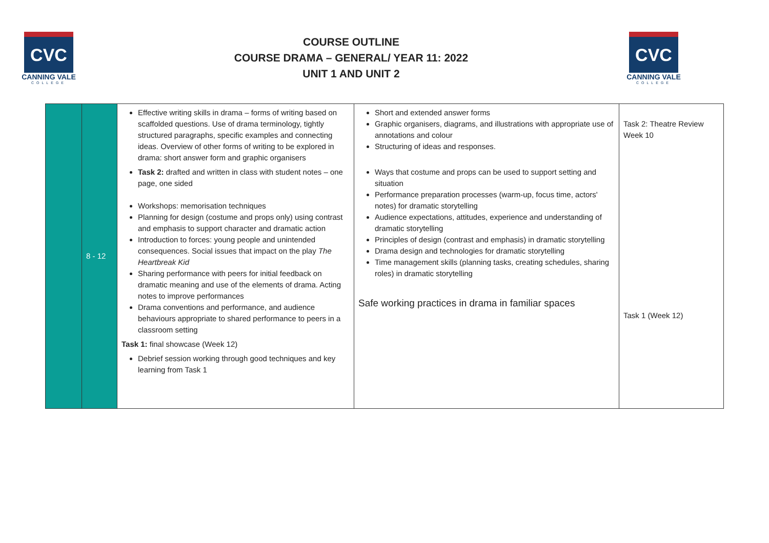CVC
CANNING VALE
COLLEGE
COURSE OUTLINE
COURSE DRAMA – GENERAL/ YEAR 11: 2022
UNIT 1 AND UNIT 2
CVC
CANNING VALE
COLLEGE
| | 8 - 12 | Effective writing skills in drama – forms of writing based on scaffolded questions. Use of drama terminology, tightly structured paragraphs, specific examples and connecting ideas. Overview of other forms of writing to be explored in drama: short answer form and graphic organisers Task 2: drafted and written in class with student notes – one page, one sided Workshops: memorisation techniques Planning for design (costume and props only) using contrast and emphasis to support character and dramatic action Introduction to forces: young people and unintended consequences. Social issues that impact on the play The Heartbreak Kid Sharing performance with peers for initial feedback on dramatic meaning and use of the elements of drama. Acting notes to improve performances Drama conventions and performance, and audience behaviours appropriate to shared performance to peers in a classroom setting Task 1: final showcase (Week 12) Debrief session working through good techniques and key learning from Task 1 | Short and extended answer forms Graphic organisers, diagrams, and illustrations with appropriate use of annotations and colour Structuring of ideas and responses. Ways that costume and props can be used to support setting and situation Performance preparation processes (warm-up, focus time, actors' notes) for dramatic storytelling Audience expectations, attitudes, experience and understanding of dramatic storytelling Principles of design (contrast and emphasis) in dramatic storytelling Drama design and technologies for dramatic storytelling Time management skills (planning tasks, creating schedules, sharing roles) in dramatic storytelling Safe working practices in drama in familiar spaces | Task 2: Theatre Review Week 10 Task 1 (Week 12) |